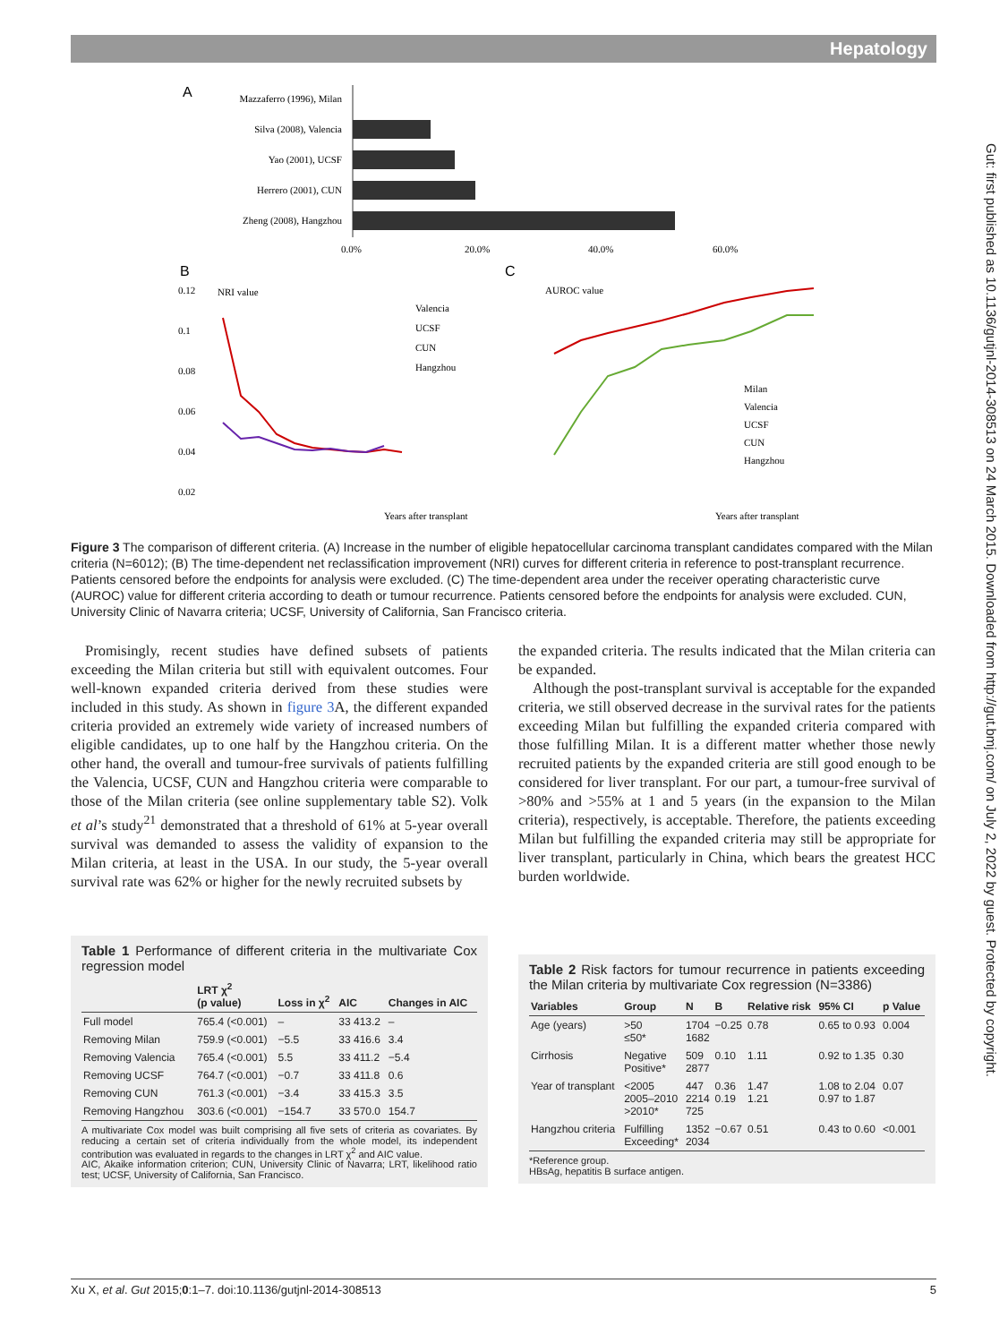Hepatology
Gut: first published as 10.1136/gutjnl-2014-308513 on 24 March 2015. Downloaded from http://gut.bmj.com/ on July 2, 2022 by guest. Protected by copyright.
A
Mazzaferro (1996), Milan
Silva (2008), Valencia
Yao (2001), UCSF
Herrero (2001), CUN
Zheng (2008), Hangzhou
0.0%
20.0%
40.0%
60.0%
B
NRI value
Valencia
UCSF
CUN
Hangzhou
0.12
0.1
0.08
0.06
0.04
0.02
Years after transplant
C
AUROC value
Milan
Valencia
UCSF
CUN
Hangzhou
Years after transplant
Figure 3 The comparison of different criteria. (A) Increase in the number of eligible hepatocellular carcinoma transplant candidates compared with the Milan criteria (N=6012); (B) The time-dependent net reclassification improvement (NRI) curves for different criteria in reference to post-transplant recurrence. Patients censored before the endpoints for analysis were excluded. (C) The time-dependent area under the receiver operating characteristic curve (AUROC) value for different criteria according to death or tumour recurrence. Patients censored before the endpoints for analysis were excluded. CUN, University Clinic of Navarra criteria; UCSF, University of California, San Francisco criteria.
Promisingly, recent studies have defined subsets of patients exceeding the Milan criteria but still with equivalent outcomes. Four well-known expanded criteria derived from these studies were included in this study. As shown in figure 3 A, the different expanded criteria provided an extremely wide variety of increased numbers of eligible candidates, up to one half by the Hangzhou criteria. On the other hand, the overall and tumour-free survivals of patients fulfilling the Valencia, UCSF, CUN and Hangzhou criteria were comparable to those of the Milan criteria (see online supplementary table S2). Volk et al’s study<sup>21</sup> demonstrated that a threshold of 61% at 5-year overall survival was demanded to assess the validity of expansion to the Milan criteria, at least in the USA. In our study, the 5-year overall survival rate was 62% or higher for the newly recruited subsets by
Table 1 Performance of different criteria in the multivariate Cox regression model
| | LRT χ<sup>2</sup> (p value) | Loss in χ<sup>2</sup> | AIC | Changes in AIC |
| --- | --- | --- | --- | --- |
| Full model | 765.4 (<0.001) | – | 33 413.2 | – |
| Removing Milan | 759.9 (<0.001) | −5.5 | 33 416.6 | 3.4 |
| Removing Valencia | 765.4 (<0.001) | 5.5 | 33 411.2 | −5.4 |
| Removing UCSF | 764.7 (<0.001) | −0.7 | 33 411.8 | 0.6 |
| Removing CUN | 761.3 (<0.001) | −3.4 | 33 415.3 | 3.5 |
| Removing Hangzhou | 303.6 (<0.001) | −154.7 | 33 570.0 | 154.7 |
A multivariate Cox model was built comprising all five sets of criteria as covariates. By reducing a certain set of criteria individually from the whole model, its independent contribution was evaluated in regards to the changes in LRT χ<sup>2</sup> and AIC value.
AIC, Akaike information criterion; CUN, University Clinic of Navarra; LRT, likelihood ratio test; UCSF, University of California, San Francisco.
the expanded criteria. The results indicated that the Milan criteria can be expanded.
Although the post-transplant survival is acceptable for the expanded criteria, we still observed decrease in the survival rates for the patients exceeding Milan but fulfilling the expanded criteria compared with those fulfilling Milan. It is a different matter whether those newly recruited patients by the expanded criteria are still good enough to be considered for liver transplant. For our part, a tumour-free survival of >80% and >55% at 1 and 5 years (in the expansion to the Milan criteria), respectively, is acceptable. Therefore, the patients exceeding Milan but fulfilling the expanded criteria may still be appropriate for liver transplant, particularly in China, which bears the greatest HCC burden worldwide.
Table 2 Risk factors for tumour recurrence in patients exceeding the Milan criteria by multivariate Cox regression (N=3386)
| Variables | Group | N | B | Relative risk | 95% CI | p Value |
| --- | --- | --- | --- | --- | --- | --- |
| Age (years) | >50 ≤50* | 1704 1682 | −0.25 | 0.78 | 0.65 to 0.93 | 0.004 |
| Cirrhosis | Negative Positive* | 509 2877 | 0.10 | 1.11 | 0.92 to 1.35 | 0.30 |
| Year of transplant | <2005 2005–2010 >2010* | 447 2214 725 | 0.36 0.19 | 1.47 1.21 | 1.08 to 2.04 0.97 to 1.87 | 0.07 |
| Hangzhou criteria | Fulfilling Exceeding* | 1352 2034 | −0.67 | 0.51 | 0.43 to 0.60 | <0.001 |
*Reference group.
HBsAg, hepatitis B surface antigen.
Xu X, et al. Gut 2015;0:1–7. doi:10.1136/gutjnl-2014-308513 5